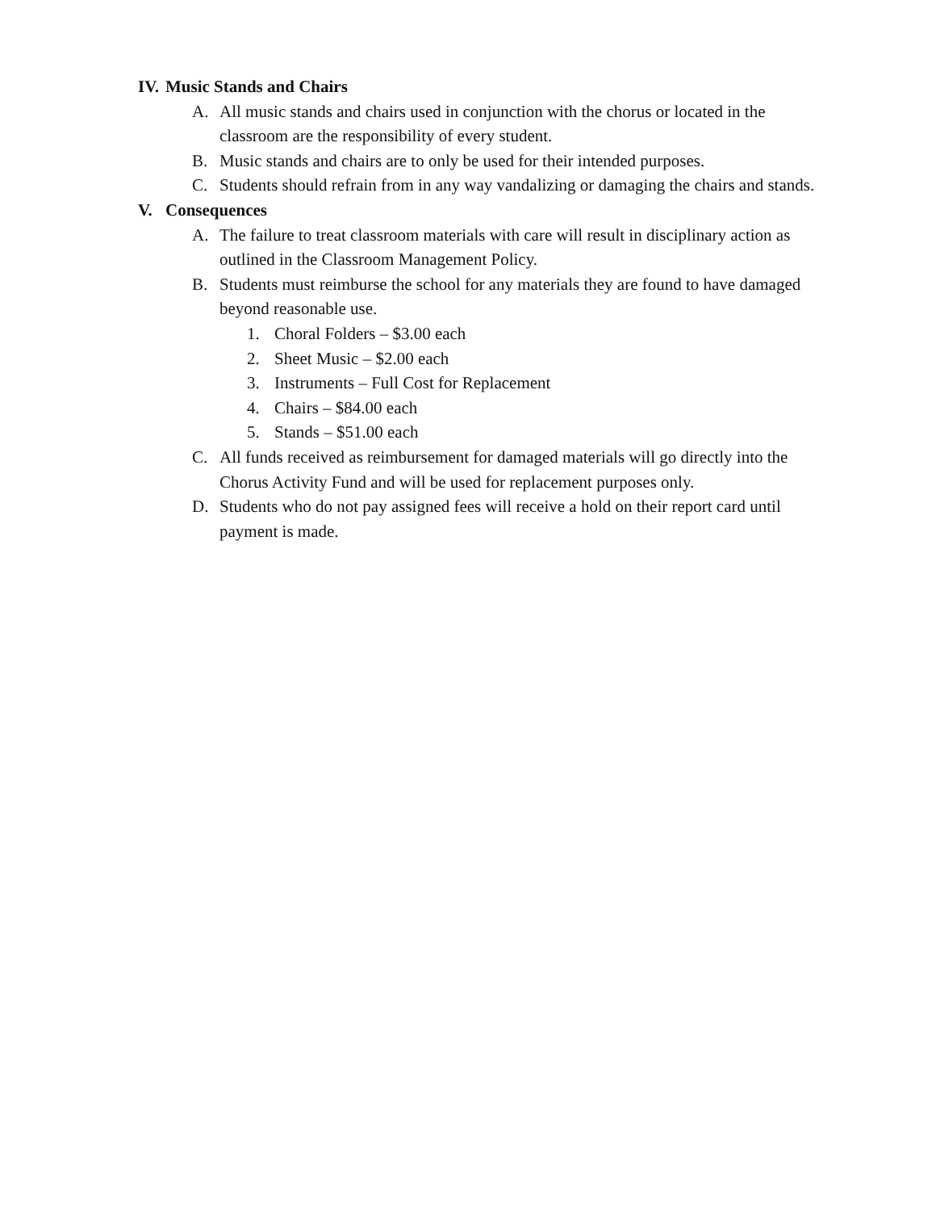IV. Music Stands and Chairs
A. All music stands and chairs used in conjunction with the chorus or located in the classroom are the responsibility of every student.
B. Music stands and chairs are to only be used for their intended purposes.
C. Students should refrain from in any way vandalizing or damaging the chairs and stands.
V. Consequences
A. The failure to treat classroom materials with care will result in disciplinary action as outlined in the Classroom Management Policy.
B. Students must reimburse the school for any materials they are found to have damaged beyond reasonable use.
1. Choral Folders – $3.00 each
2. Sheet Music – $2.00 each
3. Instruments – Full Cost for Replacement
4. Chairs – $84.00 each
5. Stands – $51.00 each
C. All funds received as reimbursement for damaged materials will go directly into the Chorus Activity Fund and will be used for replacement purposes only.
D. Students who do not pay assigned fees will receive a hold on their report card until payment is made.